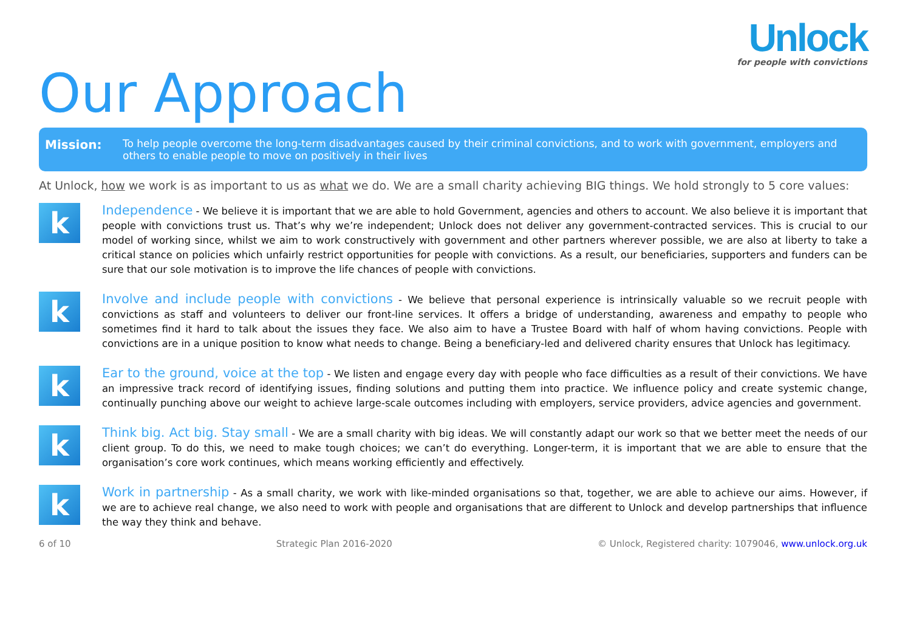Unlock
for people with convictions
Our Approach
Mission:
To help people overcome the long-term disadvantages caused by their criminal convictions, and to work with government, employers and others to enable people to move on positively in their lives
At Unlock, how we work is as important to us as what we do. We are a small charity achieving BIG things. We hold strongly to 5 core values:
k
Independence - We believe it is important that we are able to hold Government, agencies and others to account. We also believe it is important that people with convictions trust us. That’s why we’re independent; Unlock does not deliver any government-contracted services. This is crucial to our model of working since, whilst we aim to work constructively with government and other partners wherever possible, we are also at liberty to take a critical stance on policies which unfairly restrict opportunities for people with convictions. As a result, our beneficiaries, supporters and funders can be sure that our sole motivation is to improve the life chances of people with convictions.
k
Involve and include people with convictions - We believe that personal experience is intrinsically valuable so we recruit people with convictions as staff and volunteers to deliver our front-line services. It offers a bridge of understanding, awareness and empathy to people who sometimes find it hard to talk about the issues they face. We also aim to have a Trustee Board with half of whom having convictions. People with convictions are in a unique position to know what needs to change. Being a beneficiary-led and delivered charity ensures that Unlock has legitimacy.
k
Ear to the ground, voice at the top - We listen and engage every day with people who face difficulties as a result of their convictions. We have an impressive track record of identifying issues, finding solutions and putting them into practice. We influence policy and create systemic change, continually punching above our weight to achieve large-scale outcomes including with employers, service providers, advice agencies and government.
k
Think big. Act big. Stay small - We are a small charity with big ideas. We will constantly adapt our work so that we better meet the needs of our client group. To do this, we need to make tough choices; we can’t do everything. Longer-term, it is important that we are able to ensure that the organisation’s core work continues, which means working efficiently and effectively.
k
Work in partnership - As a small charity, we work with like-minded organisations so that, together, we are able to achieve our aims. However, if we are to achieve real change, we also need to work with people and organisations that are different to Unlock and develop partnerships that influence the way they think and behave.
6 of 10 Strategic Plan 2016-2020 © Unlock, Registered charity: 1079046, www.unlock.org.uk